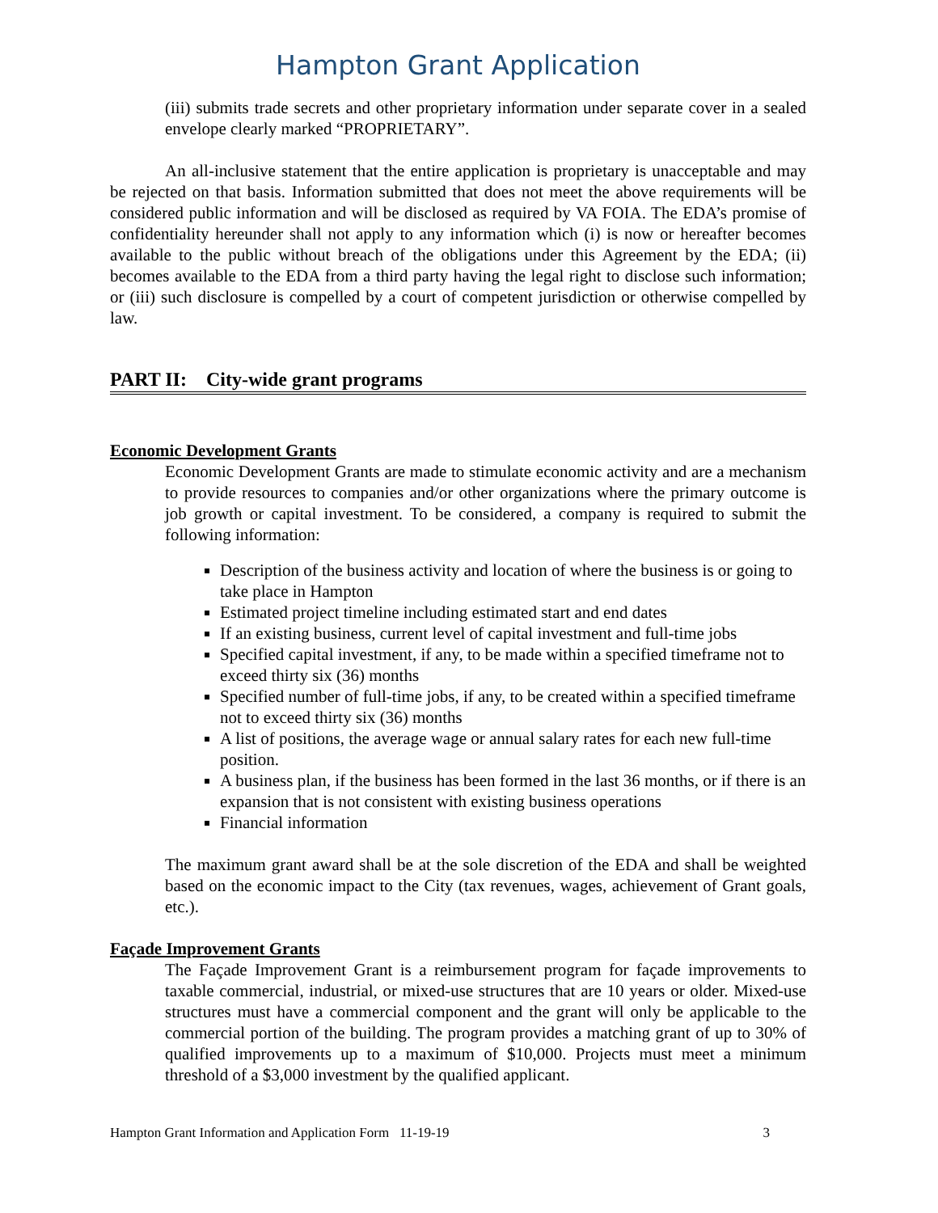Hampton Grant Application
(iii) submits trade secrets and other proprietary information under separate cover in a sealed envelope clearly marked “PROPRIETARY”.
An all-inclusive statement that the entire application is proprietary is unacceptable and may be rejected on that basis. Information submitted that does not meet the above requirements will be considered public information and will be disclosed as required by VA FOIA. The EDA’s promise of confidentiality hereunder shall not apply to any information which (i) is now or hereafter becomes available to the public without breach of the obligations under this Agreement by the EDA; (ii) becomes available to the EDA from a third party having the legal right to disclose such information; or (iii) such disclosure is compelled by a court of competent jurisdiction or otherwise compelled by law.
PART II: City-wide grant programs
Economic Development Grants
Economic Development Grants are made to stimulate economic activity and are a mechanism to provide resources to companies and/or other organizations where the primary outcome is job growth or capital investment. To be considered, a company is required to submit the following information:
Description of the business activity and location of where the business is or going to take place in Hampton
Estimated project timeline including estimated start and end dates
If an existing business, current level of capital investment and full-time jobs
Specified capital investment, if any, to be made within a specified timeframe not to exceed thirty six (36) months
Specified number of full-time jobs, if any, to be created within a specified timeframe not to exceed thirty six (36) months
A list of positions, the average wage or annual salary rates for each new full-time position.
A business plan, if the business has been formed in the last 36 months, or if there is an expansion that is not consistent with existing business operations
Financial information
The maximum grant award shall be at the sole discretion of the EDA and shall be weighted based on the economic impact to the City (tax revenues, wages, achievement of Grant goals, etc.).
Façade Improvement Grants
The Façade Improvement Grant is a reimbursement program for façade improvements to taxable commercial, industrial, or mixed-use structures that are 10 years or older. Mixed-use structures must have a commercial component and the grant will only be applicable to the commercial portion of the building. The program provides a matching grant of up to 30% of qualified improvements up to a maximum of $10,000. Projects must meet a minimum threshold of a $3,000 investment by the qualified applicant.
Hampton Grant Information and Application Form 11-19-19 3